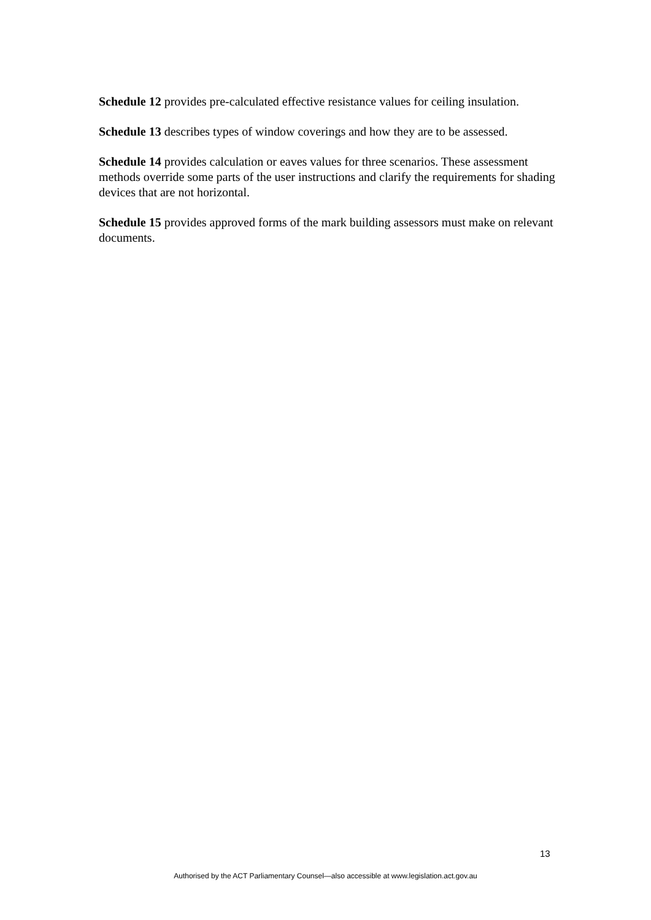Schedule 12 provides pre-calculated effective resistance values for ceiling insulation.
Schedule 13 describes types of window coverings and how they are to be assessed.
Schedule 14 provides calculation or eaves values for three scenarios. These assessment methods override some parts of the user instructions and clarify the requirements for shading devices that are not horizontal.
Schedule 15 provides approved forms of the mark building assessors must make on relevant documents.
13
Authorised by the ACT Parliamentary Counsel—also accessible at www.legislation.act.gov.au